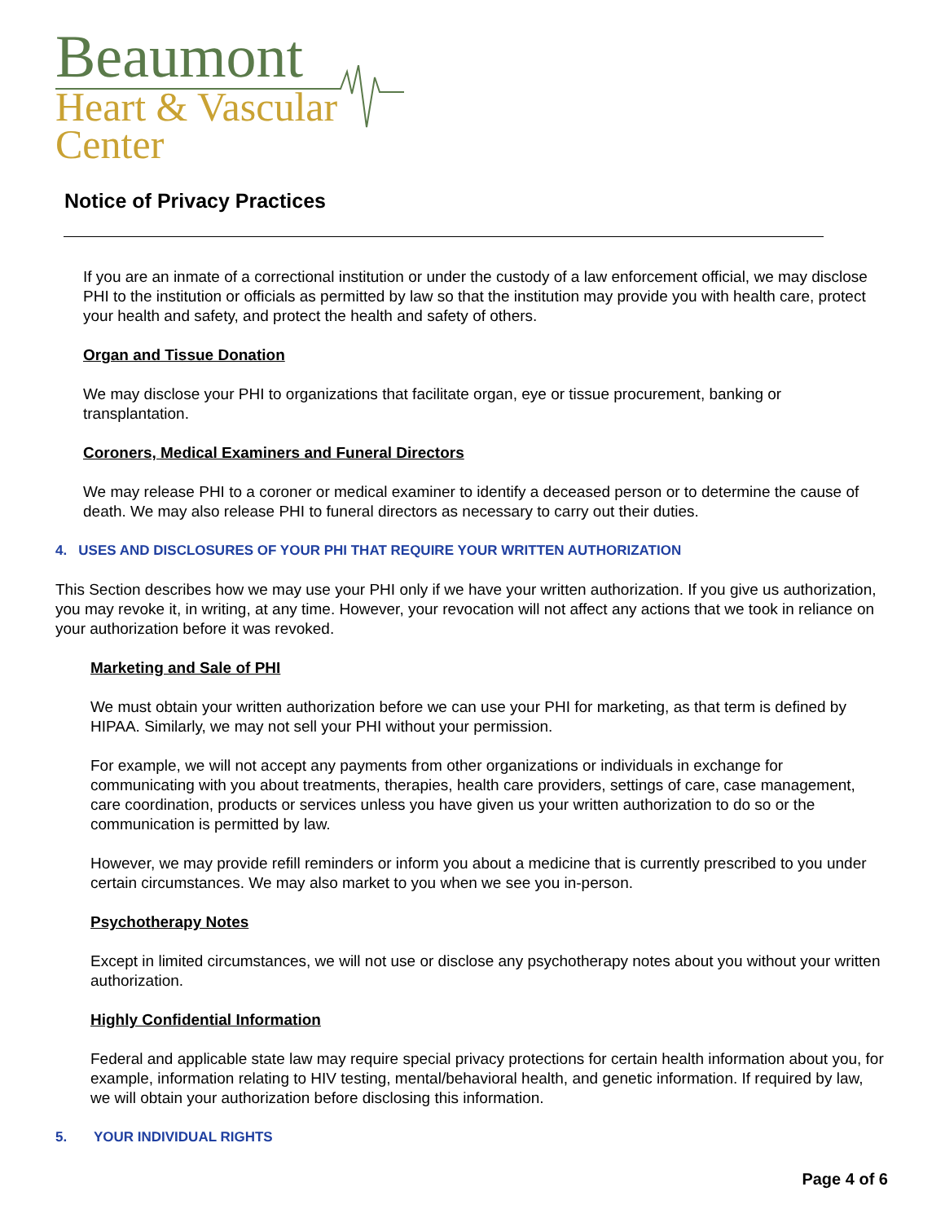Beaumont
Heart & Vascular
Center
Notice of Privacy Practices
If you are an inmate of a correctional institution or under the custody of a law enforcement official, we may disclose PHI to the institution or officials as permitted by law so that the institution may provide you with health care, protect your health and safety, and protect the health and safety of others.
Organ and Tissue Donation
We may disclose your PHI to organizations that facilitate organ, eye or tissue procurement, banking or transplantation.
Coroners, Medical Examiners and Funeral Directors
We may release PHI to a coroner or medical examiner to identify a deceased person or to determine the cause of death. We may also release PHI to funeral directors as necessary to carry out their duties.
4. USES AND DISCLOSURES OF YOUR PHI THAT REQUIRE YOUR WRITTEN AUTHORIZATION
This Section describes how we may use your PHI only if we have your written authorization. If you give us authorization, you may revoke it, in writing, at any time. However, your revocation will not affect any actions that we took in reliance on your authorization before it was revoked.
Marketing and Sale of PHI
We must obtain your written authorization before we can use your PHI for marketing, as that term is defined by HIPAA. Similarly, we may not sell your PHI without your permission.
For example, we will not accept any payments from other organizations or individuals in exchange for communicating with you about treatments, therapies, health care providers, settings of care, case management, care coordination, products or services unless you have given us your written authorization to do so or the communication is permitted by law.
However, we may provide refill reminders or inform you about a medicine that is currently prescribed to you under certain circumstances. We may also market to you when we see you in-person.
Psychotherapy Notes
Except in limited circumstances, we will not use or disclose any psychotherapy notes about you without your written authorization.
Highly Confidential Information
Federal and applicable state law may require special privacy protections for certain health information about you, for example, information relating to HIV testing, mental/behavioral health, and genetic information. If required by law, we will obtain your authorization before disclosing this information.
5. YOUR INDIVIDUAL RIGHTS
Page 4 of 6